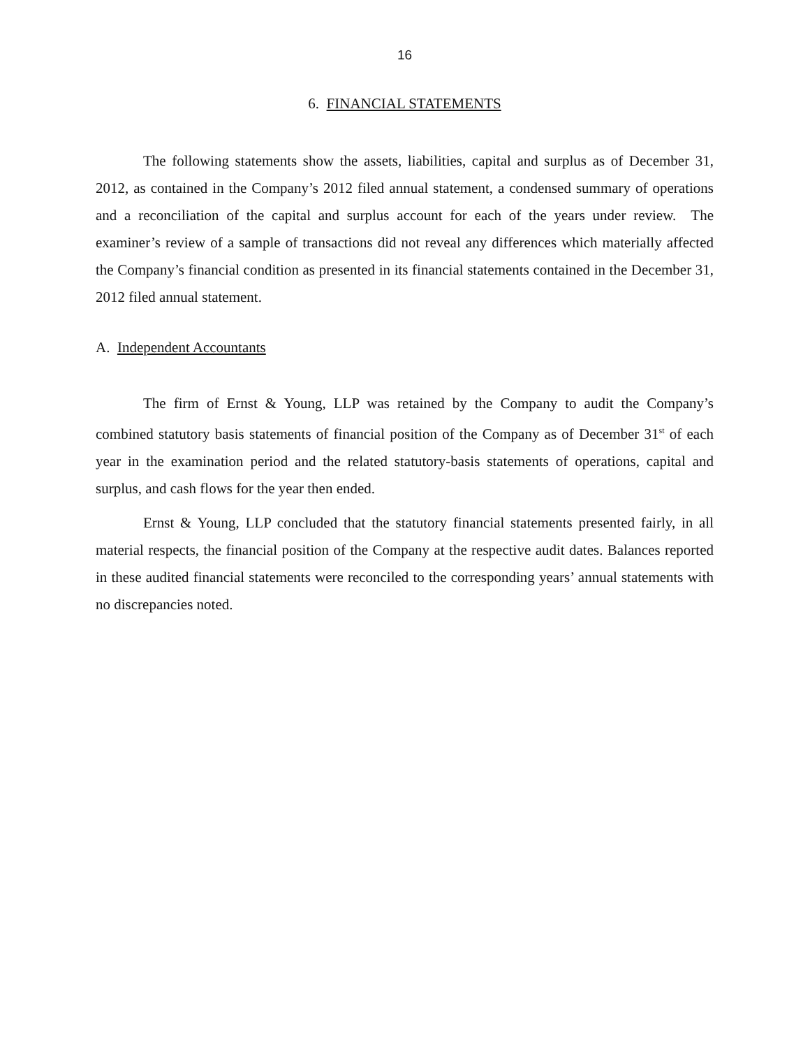16
6. FINANCIAL STATEMENTS
The following statements show the assets, liabilities, capital and surplus as of December 31, 2012, as contained in the Company’s 2012 filed annual statement, a condensed summary of operations and a reconciliation of the capital and surplus account for each of the years under review. The examiner’s review of a sample of transactions did not reveal any differences which materially affected the Company’s financial condition as presented in its financial statements contained in the December 31, 2012 filed annual statement.
A. Independent Accountants
The firm of Ernst & Young, LLP was retained by the Company to audit the Company’s combined statutory basis statements of financial position of the Company as of December 31<sup>st</sup> of each year in the examination period and the related statutory-basis statements of operations, capital and surplus, and cash flows for the year then ended.
Ernst & Young, LLP concluded that the statutory financial statements presented fairly, in all material respects, the financial position of the Company at the respective audit dates. Balances reported in these audited financial statements were reconciled to the corresponding years’ annual statements with no discrepancies noted.